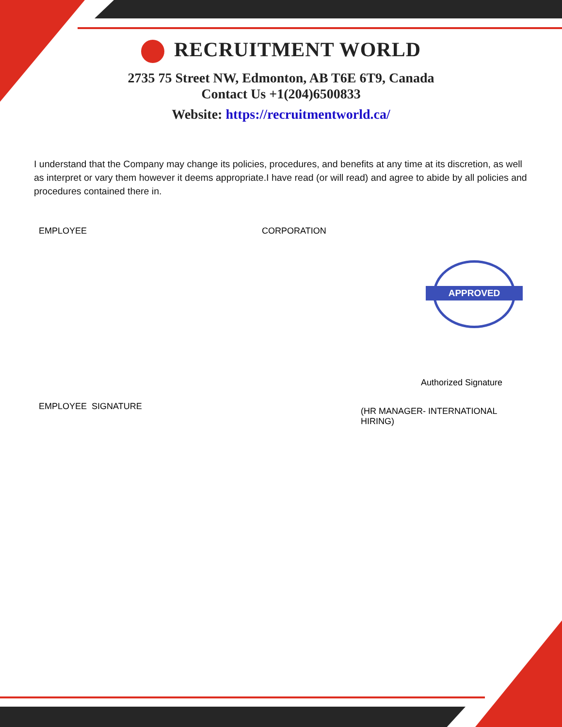RECRUITMENT WORLD
2735 75 Street NW, Edmonton, AB T6E 6T9, Canada
Contact Us +1(204)6500833
Website: https://recruitmentworld.ca/
I understand that the Company may change its policies, procedures, and benefits at any time at its discretion, as well as interpret or vary them however it deems appropriate.I have read (or will read) and agree to abide by all policies and procedures contained there in.
EMPLOYEE CORPORATION
APPROVED
Authorized Signature
EMPLOYEE SIGNATURE
(HR MANAGER- INTERNATIONAL HIRING)